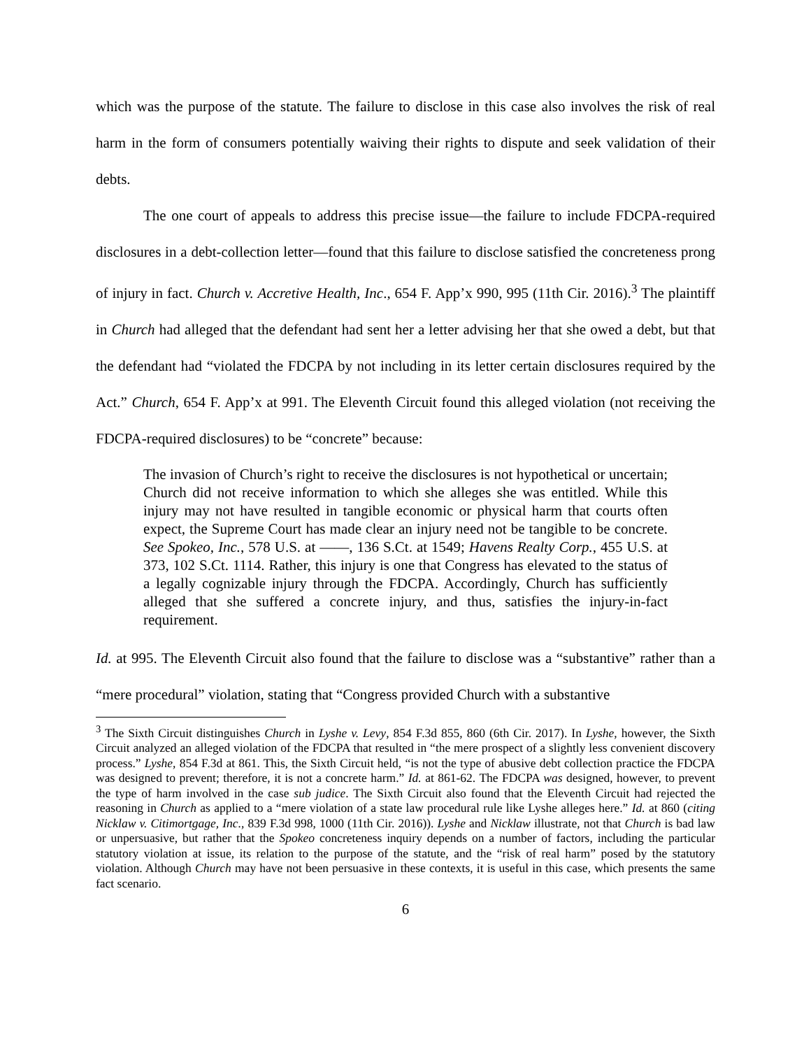which was the purpose of the statute. The failure to disclose in this case also involves the risk of real harm in the form of consumers potentially waiving their rights to dispute and seek validation of their debts.
The one court of appeals to address this precise issue—the failure to include FDCPA-required disclosures in a debt-collection letter—found that this failure to disclose satisfied the concreteness prong of injury in fact. Church v. Accretive Health, Inc., 654 F. App’x 990, 995 (11th Cir. 2016).<sup>3</sup> The plaintiff in Church had alleged that the defendant had sent her a letter advising her that she owed a debt, but that the defendant had “violated the FDCPA by not including in its letter certain disclosures required by the Act.” Church, 654 F. App’x at 991. The Eleventh Circuit found this alleged violation (not receiving the FDCPA-required disclosures) to be “concrete” because:
The invasion of Church’s right to receive the disclosures is not hypothetical or uncertain; Church did not receive information to which she alleges she was entitled. While this injury may not have resulted in tangible economic or physical harm that courts often expect, the Supreme Court has made clear an injury need not be tangible to be concrete. See Spokeo, Inc., 578 U.S. at ——, 136 S.Ct. at 1549; Havens Realty Corp., 455 U.S. at 373, 102 S.Ct. 1114. Rather, this injury is one that Congress has elevated to the status of a legally cognizable injury through the FDCPA. Accordingly, Church has sufficiently alleged that she suffered a concrete injury, and thus, satisfies the injury-in-fact requirement.
Id. at 995. The Eleventh Circuit also found that the failure to disclose was a “substantive” rather than a “mere procedural” violation, stating that “Congress provided Church with a substantive
<sup>3</sup> The Sixth Circuit distinguishes Church in Lyshe v. Levy, 854 F.3d 855, 860 (6th Cir. 2017). In Lyshe, however, the Sixth Circuit analyzed an alleged violation of the FDCPA that resulted in “the mere prospect of a slightly less convenient discovery process.” Lyshe, 854 F.3d at 861. This, the Sixth Circuit held, “is not the type of abusive debt collection practice the FDCPA was designed to prevent; therefore, it is not a concrete harm.” Id. at 861-62. The FDCPA was designed, however, to prevent the type of harm involved in the case sub judice. The Sixth Circuit also found that the Eleventh Circuit had rejected the reasoning in Church as applied to a “mere violation of a state law procedural rule like Lyshe alleges here.” Id. at 860 (citing Nicklaw v. Citimortgage, Inc., 839 F.3d 998, 1000 (11th Cir. 2016)). Lyshe and Nicklaw illustrate, not that Church is bad law or unpersuasive, but rather that the Spokeo concreteness inquiry depends on a number of factors, including the particular statutory violation at issue, its relation to the purpose of the statute, and the “risk of real harm” posed by the statutory violation. Although Church may have not been persuasive in these contexts, it is useful in this case, which presents the same fact scenario.
6